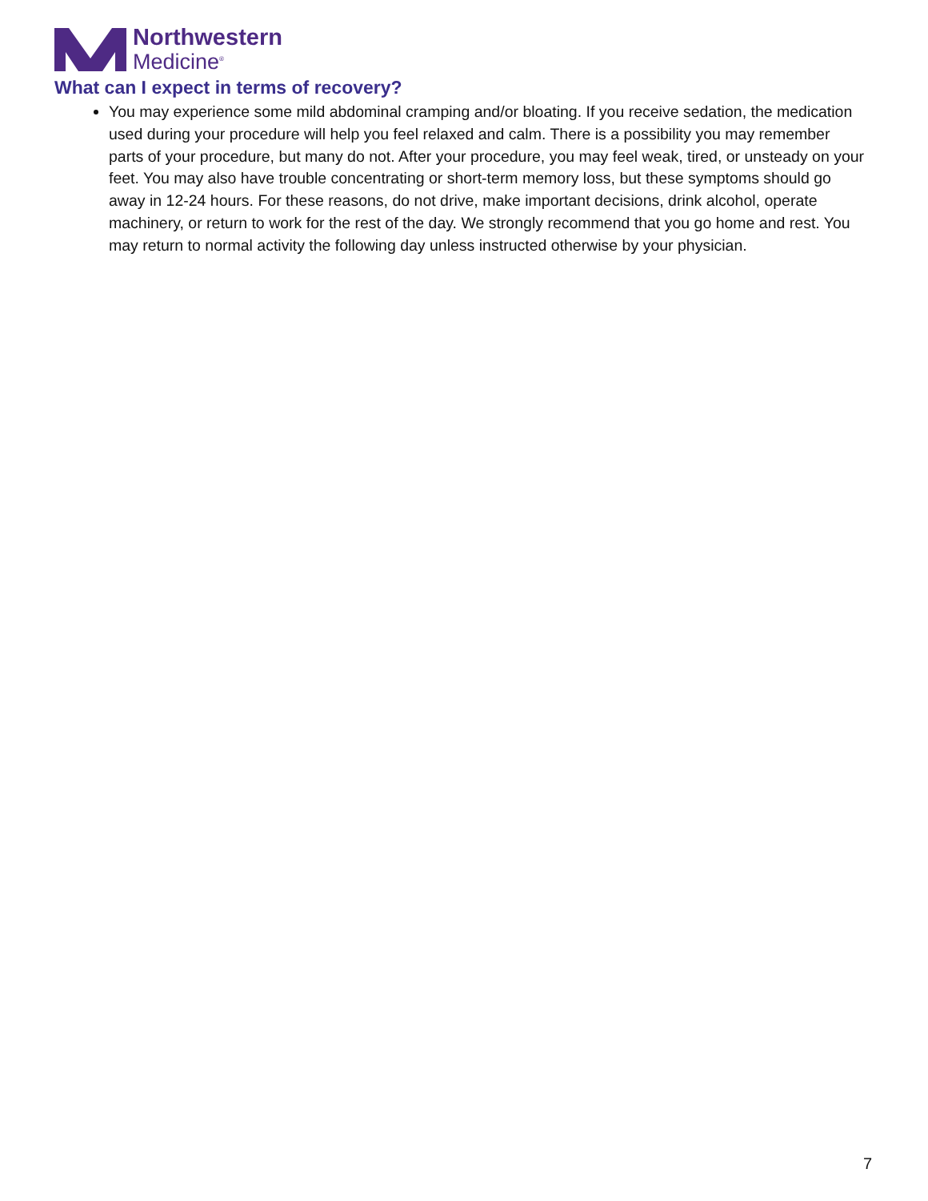Northwestern
Medicine<sup>®</sup>
What can I expect in terms of recovery?
You may experience some mild abdominal cramping and/or bloating. If you receive sedation, the medication used during your procedure will help you feel relaxed and calm. There is a possibility you may remember parts of your procedure, but many do not. After your procedure, you may feel weak, tired, or unsteady on your feet. You may also have trouble concentrating or short-term memory loss, but these symptoms should go away in 12-24 hours. For these reasons, do not drive, make important decisions, drink alcohol, operate machinery, or return to work for the rest of the day. We strongly recommend that you go home and rest. You may return to normal activity the following day unless instructed otherwise by your physician.
7